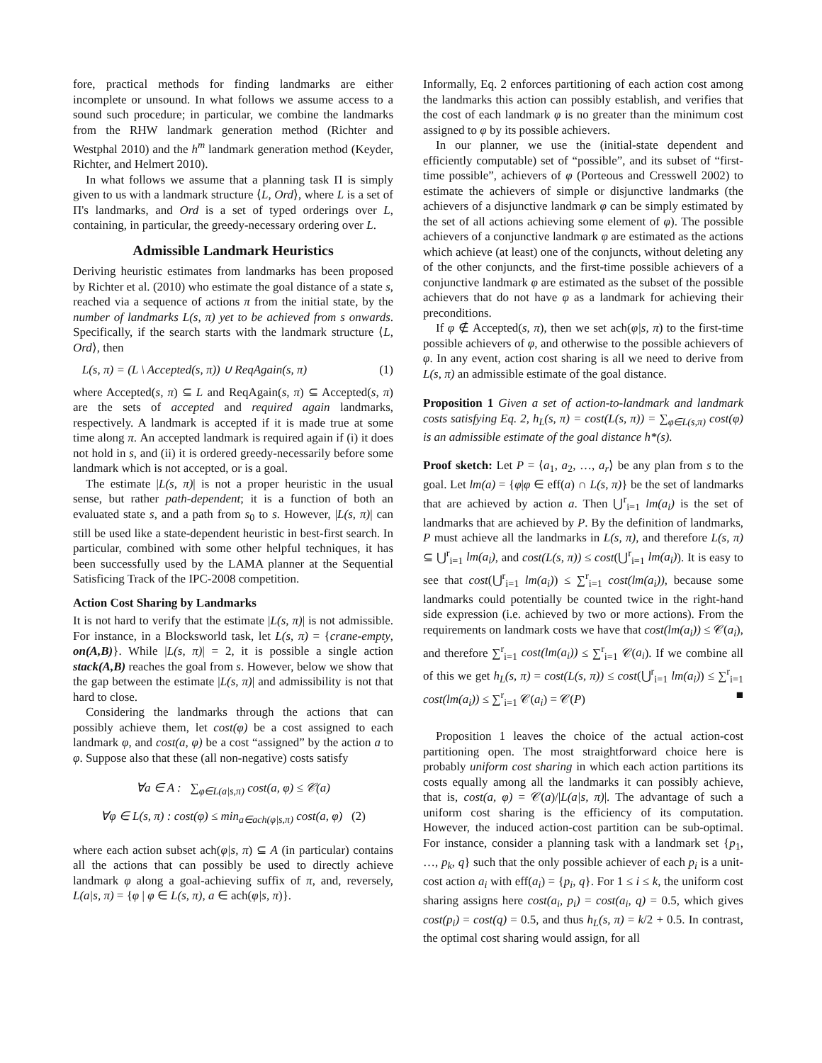fore, practical methods for finding landmarks are either incomplete or unsound. In what follows we assume access to a sound such procedure; in particular, we combine the landmarks from the RHW landmark generation method (Richter and Westphal 2010) and the h<sup>m</sup> landmark generation method (Keyder, Richter, and Helmert 2010).
In what follows we assume that a planning task Π is simply given to us with a landmark structure ⟨L, Ord⟩, where L is a set of Π's landmarks, and Ord is a set of typed orderings over L, containing, in particular, the greedy-necessary ordering over L.
Admissible Landmark Heuristics
Deriving heuristic estimates from landmarks has been proposed by Richter et al. (2010) who estimate the goal distance of a state s, reached via a sequence of actions π from the initial state, by the number of landmarks L(s, π) yet to be achieved from s onwards. Specifically, if the search starts with the landmark structure ⟨L, Ord⟩, then
L(s, π) = (L \ Accepted(s, π)) ∪ ReqAgain(s, π) (1)
where Accepted(s, π) ⊆ L and ReqAgain(s, π) ⊆ Accepted(s, π) are the sets of accepted and required again landmarks, respectively. A landmark is accepted if it is made true at some time along π. An accepted landmark is required again if (i) it does not hold in s, and (ii) it is ordered greedy-necessarily before some landmark which is not accepted, or is a goal.
The estimate |L(s, π)| is not a proper heuristic in the usual sense, but rather path-dependent; it is a function of both an evaluated state s, and a path from s<sub>0</sub> to s. However, |L(s, π)| can still be used like a state-dependent heuristic in best-first search. In particular, combined with some other helpful techniques, it has been successfully used by the LAMA planner at the Sequential Satisficing Track of the IPC-2008 competition.
Action Cost Sharing by Landmarks
It is not hard to verify that the estimate |L(s, π)| is not admissible. For instance, in a Blocksworld task, let L(s, π) = {crane-empty, on(A,B)}. While |L(s, π)| = 2, it is possible a single action stack(A,B) reaches the goal from s. However, below we show that the gap between the estimate |L(s, π)| and admissibility is not that hard to close.
Considering the landmarks through the actions that can possibly achieve them, let cost(φ) be a cost assigned to each landmark φ, and cost(a, φ) be a cost “assigned” by the action a to φ. Suppose also that these (all non-negative) costs satisfy
∀a ∈ A : ∑<sub>φ∈L(a|s,π)</sub> cost(a, φ) ≤ 𝒞(a)
∀φ ∈ L(s, π) : cost(φ) ≤ min<sub>a∈ach(φ|s,π)</sub> cost(a, φ) (2)
where each action subset ach(φ|s, π) ⊆ A (in particular) contains all the actions that can possibly be used to directly achieve landmark φ along a goal-achieving suffix of π, and, reversely, L(a|s, π) = {φ | φ ∈ L(s, π), a ∈ ach(φ|s, π)}.
Informally, Eq. 2 enforces partitioning of each action cost among the landmarks this action can possibly establish, and verifies that the cost of each landmark φ is no greater than the minimum cost assigned to φ by its possible achievers.
In our planner, we use the (initial-state dependent and efficiently computable) set of “possible”, and its subset of “first-time possible”, achievers of φ (Porteous and Cresswell 2002) to estimate the achievers of simple or disjunctive landmarks (the achievers of a disjunctive landmark φ can be simply estimated by the set of all actions achieving some element of φ). The possible achievers of a conjunctive landmark φ are estimated as the actions which achieve (at least) one of the conjuncts, without deleting any of the other conjuncts, and the first-time possible achievers of a conjunctive landmark φ are estimated as the subset of the possible achievers that do not have φ as a landmark for achieving their preconditions.
If φ ∉ Accepted(s, π), then we set ach(φ|s, π) to the first-time possible achievers of φ, and otherwise to the possible achievers of φ. In any event, action cost sharing is all we need to derive from L(s, π) an admissible estimate of the goal distance.
Proposition 1 Given a set of action-to-landmark and landmark costs satisfying Eq. 2, h<sub>L</sub>(s, π) = cost(L(s, π)) = ∑<sub>φ∈L(s,π)</sub> cost(φ) is an admissible estimate of the goal distance h*(s).
Proof sketch: Let P = ⟨a<sub>1</sub>, a<sub>2</sub>, …, a<sub>r</sub>⟩ be any plan from s to the goal. Let lm(a) = {φ|φ ∈ eff(a) ∩ L(s, π)} be the set of landmarks that are achieved by action a. Then ⋃<sup>r</sup><sub>i=1</sub> lm(a<sub>i</sub>) is the set of landmarks that are achieved by P. By the definition of landmarks, P must achieve all the landmarks in L(s, π), and therefore L(s, π) ⊆ ⋃<sup>r</sup><sub>i=1</sub> lm(a<sub>i</sub>), and cost(L(s, π)) ≤ cost(⋃<sup>r</sup><sub>i=1</sub> lm(a<sub>i</sub>)). It is easy to see that cost(⋃<sup>r</sup><sub>i=1</sub> lm(a<sub>i</sub>)) ≤ ∑<sup>r</sup><sub>i=1</sub> cost(lm(a<sub>i</sub>)), because some landmarks could potentially be counted twice in the right-hand side expression (i.e. achieved by two or more actions). From the requirements on landmark costs we have that cost(lm(a<sub>i</sub>)) ≤ 𝒞(a<sub>i</sub>), and therefore ∑<sup>r</sup><sub>i=1</sub> cost(lm(a<sub>i</sub>)) ≤ ∑<sup>r</sup><sub>i=1</sub> 𝒞(a<sub>i</sub>). If we combine all of this we get h<sub>L</sub>(s, π) = cost(L(s, π)) ≤ cost(⋃<sup>r</sup><sub>i=1</sub> lm(a<sub>i</sub>)) ≤ ∑<sup>r</sup><sub>i=1</sub> cost(lm(a<sub>i</sub>)) ≤ ∑<sup>r</sup><sub>i=1</sub> 𝒞(a<sub>i</sub>) = 𝒞(P) ■
Proposition 1 leaves the choice of the actual action-cost partitioning open. The most straightforward choice here is probably uniform cost sharing in which each action partitions its costs equally among all the landmarks it can possibly achieve, that is, cost(a, φ) = 𝒞(a)/|L(a|s, π)|. The advantage of such a uniform cost sharing is the efficiency of its computation. However, the induced action-cost partition can be sub-optimal. For instance, consider a planning task with a landmark set {p<sub>1</sub>, …, p<sub>k</sub>, q} such that the only possible achiever of each p<sub>i</sub> is a unit-cost action a<sub>i</sub> with eff(a<sub>i</sub>) = {p<sub>i</sub>, q}. For 1 ≤ i ≤ k, the uniform cost sharing assigns here cost(a<sub>i</sub>, p<sub>i</sub>) = cost(a<sub>i</sub>, q) = 0.5, which gives cost(p<sub>i</sub>) = cost(q) = 0.5, and thus h<sub>L</sub>(s, π) = k/2 + 0.5. In contrast, the optimal cost sharing would assign, for all